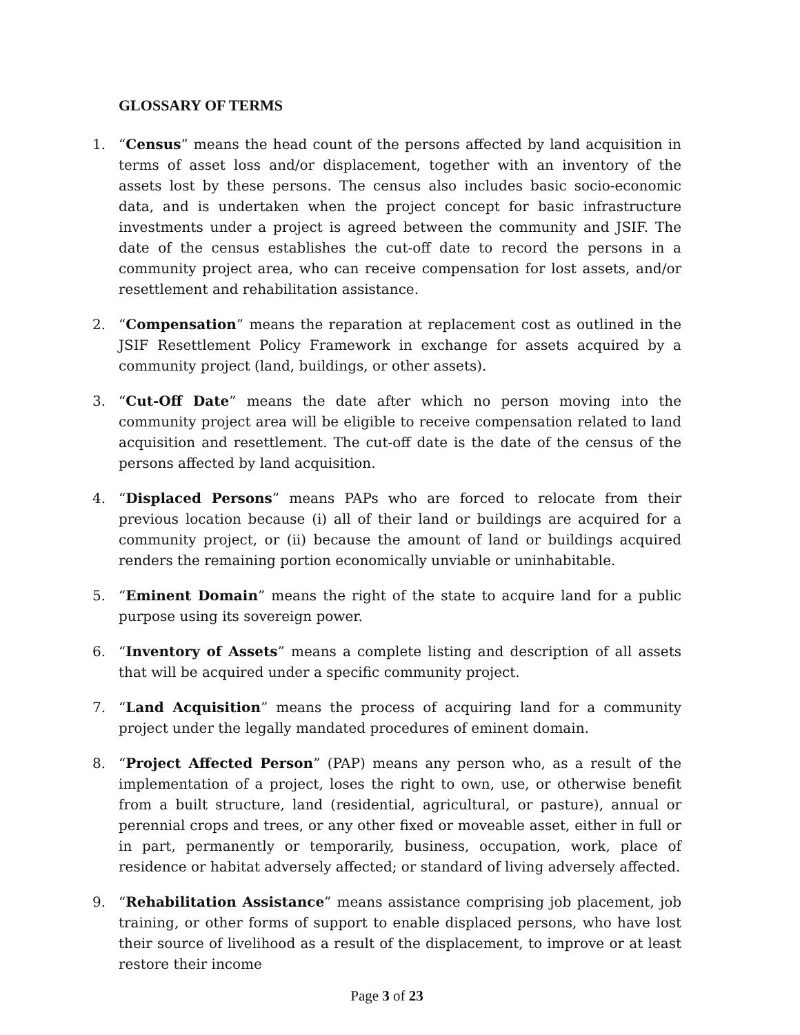GLOSSARY OF TERMS
1. “Census” means the head count of the persons affected by land acquisition in terms of asset loss and/or displacement, together with an inventory of the assets lost by these persons. The census also includes basic socio-economic data, and is undertaken when the project concept for basic infrastructure investments under a project is agreed between the community and JSIF. The date of the census establishes the cut-off date to record the persons in a community project area, who can receive compensation for lost assets, and/or resettlement and rehabilitation assistance.
2. “Compensation” means the reparation at replacement cost as outlined in the JSIF Resettlement Policy Framework in exchange for assets acquired by a community project (land, buildings, or other assets).
3. “Cut-Off Date” means the date after which no person moving into the community project area will be eligible to receive compensation related to land acquisition and resettlement. The cut-off date is the date of the census of the persons affected by land acquisition.
4. “Displaced Persons” means PAPs who are forced to relocate from their previous location because (i) all of their land or buildings are acquired for a community project, or (ii) because the amount of land or buildings acquired renders the remaining portion economically unviable or uninhabitable.
5. “Eminent Domain” means the right of the state to acquire land for a public purpose using its sovereign power.
6. “Inventory of Assets” means a complete listing and description of all assets that will be acquired under a specific community project.
7. “Land Acquisition” means the process of acquiring land for a community project under the legally mandated procedures of eminent domain.
8. “Project Affected Person” (PAP) means any person who, as a result of the implementation of a project, loses the right to own, use, or otherwise benefit from a built structure, land (residential, agricultural, or pasture), annual or perennial crops and trees, or any other fixed or moveable asset, either in full or in part, permanently or temporarily, business, occupation, work, place of residence or habitat adversely affected; or standard of living adversely affected.
9. “Rehabilitation Assistance” means assistance comprising job placement, job training, or other forms of support to enable displaced persons, who have lost their source of livelihood as a result of the displacement, to improve or at least restore their income
Page 3 of 23